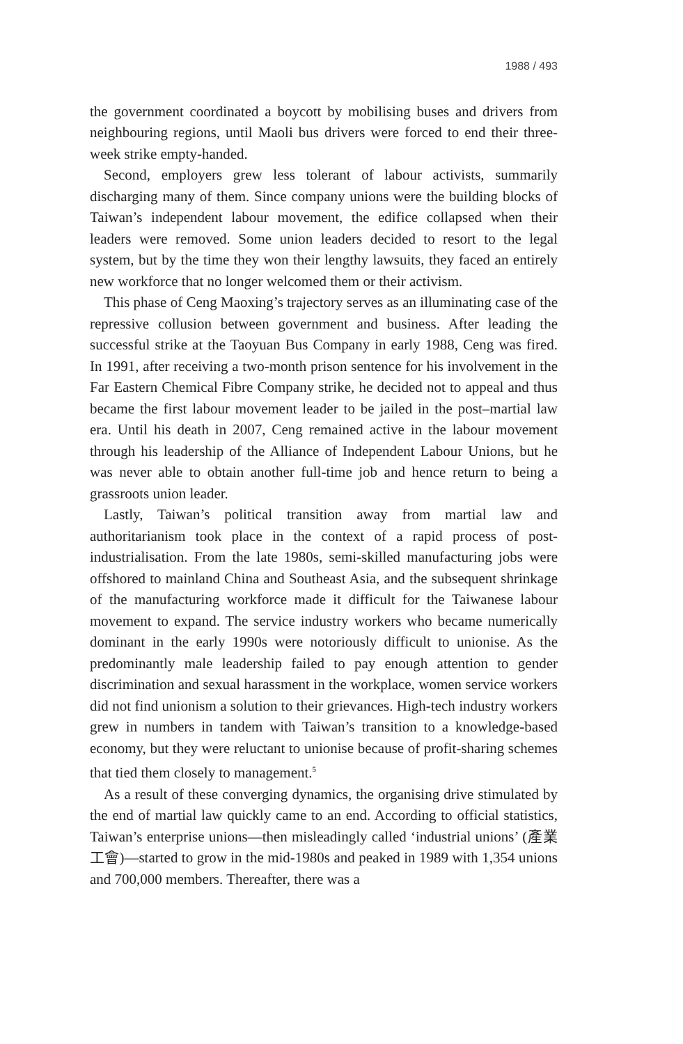1988 / 493
the government coordinated a boycott by mobilising buses and drivers from neighbouring regions, until Maoli bus drivers were forced to end their three-week strike empty-handed.
Second, employers grew less tolerant of labour activists, summarily discharging many of them. Since company unions were the building blocks of Taiwan’s independent labour movement, the edifice collapsed when their leaders were removed. Some union leaders decided to resort to the legal system, but by the time they won their lengthy lawsuits, they faced an entirely new workforce that no longer welcomed them or their activism.
This phase of Ceng Maoxing’s trajectory serves as an illuminating case of the repressive collusion between government and business. After leading the successful strike at the Taoyuan Bus Company in early 1988, Ceng was fired. In 1991, after receiving a two-month prison sentence for his involvement in the Far Eastern Chemical Fibre Company strike, he decided not to appeal and thus became the first labour movement leader to be jailed in the post–martial law era. Until his death in 2007, Ceng remained active in the labour movement through his leadership of the Alliance of Independent Labour Unions, but he was never able to obtain another full-time job and hence return to being a grassroots union leader.
Lastly, Taiwan’s political transition away from martial law and authoritarianism took place in the context of a rapid process of post-industrialisation. From the late 1980s, semi-skilled manufacturing jobs were offshored to mainland China and Southeast Asia, and the subsequent shrinkage of the manufacturing workforce made it difficult for the Taiwanese labour movement to expand. The service industry workers who became numerically dominant in the early 1990s were notoriously difficult to unionise. As the predominantly male leadership failed to pay enough attention to gender discrimination and sexual harassment in the workplace, women service workers did not find unionism a solution to their grievances. High-tech industry workers grew in numbers in tandem with Taiwan’s transition to a knowledge-based economy, but they were reluctant to unionise because of profit-sharing schemes that tied them closely to management.<sup>5</sup>
As a result of these converging dynamics, the organising drive stimulated by the end of martial law quickly came to an end. According to official statistics, Taiwan’s enterprise unions—then misleadingly called ‘industrial unions’ (產業工會)—started to grow in the mid-1980s and peaked in 1989 with 1,354 unions and 700,000 members. Thereafter, there was a